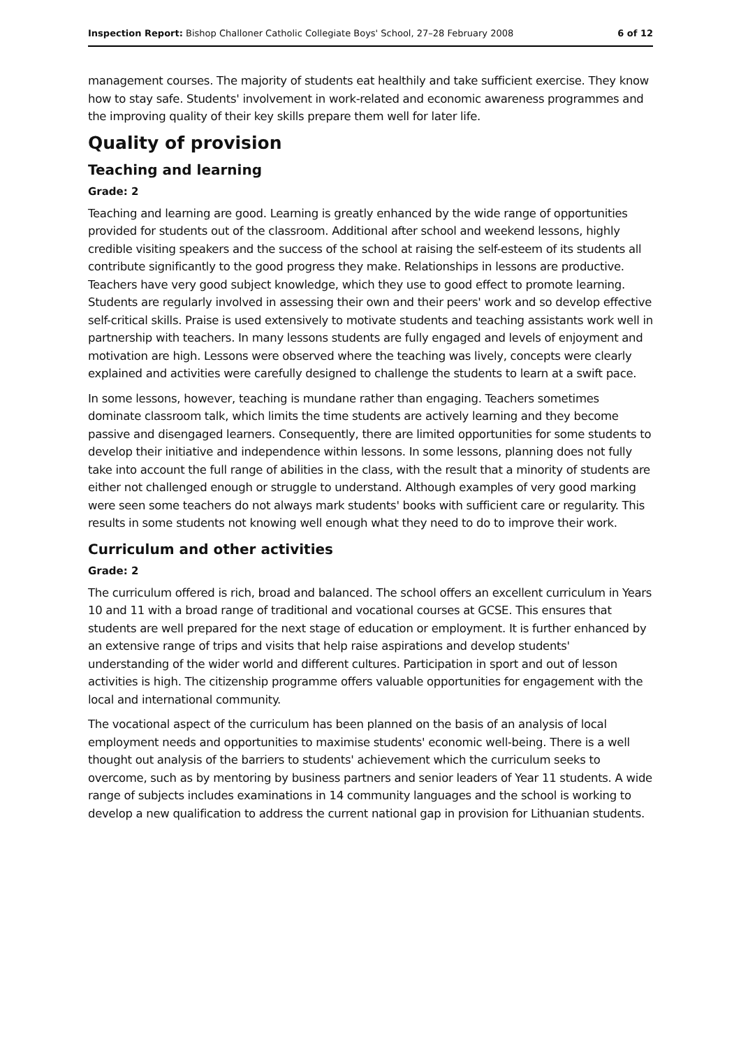Inspection Report: Bishop Challoner Catholic Collegiate Boys' School, 27–28 February 2008 6 of 12
management courses. The majority of students eat healthily and take sufficient exercise. They know how to stay safe. Students' involvement in work-related and economic awareness programmes and the improving quality of their key skills prepare them well for later life.
Quality of provision
Teaching and learning
Grade: 2
Teaching and learning are good. Learning is greatly enhanced by the wide range of opportunities provided for students out of the classroom. Additional after school and weekend lessons, highly credible visiting speakers and the success of the school at raising the self-esteem of its students all contribute significantly to the good progress they make. Relationships in lessons are productive. Teachers have very good subject knowledge, which they use to good effect to promote learning. Students are regularly involved in assessing their own and their peers' work and so develop effective self-critical skills. Praise is used extensively to motivate students and teaching assistants work well in partnership with teachers. In many lessons students are fully engaged and levels of enjoyment and motivation are high. Lessons were observed where the teaching was lively, concepts were clearly explained and activities were carefully designed to challenge the students to learn at a swift pace.
In some lessons, however, teaching is mundane rather than engaging. Teachers sometimes dominate classroom talk, which limits the time students are actively learning and they become passive and disengaged learners. Consequently, there are limited opportunities for some students to develop their initiative and independence within lessons. In some lessons, planning does not fully take into account the full range of abilities in the class, with the result that a minority of students are either not challenged enough or struggle to understand. Although examples of very good marking were seen some teachers do not always mark students' books with sufficient care or regularity. This results in some students not knowing well enough what they need to do to improve their work.
Curriculum and other activities
Grade: 2
The curriculum offered is rich, broad and balanced. The school offers an excellent curriculum in Years 10 and 11 with a broad range of traditional and vocational courses at GCSE. This ensures that students are well prepared for the next stage of education or employment. It is further enhanced by an extensive range of trips and visits that help raise aspirations and develop students' understanding of the wider world and different cultures. Participation in sport and out of lesson activities is high. The citizenship programme offers valuable opportunities for engagement with the local and international community.
The vocational aspect of the curriculum has been planned on the basis of an analysis of local employment needs and opportunities to maximise students' economic well-being. There is a well thought out analysis of the barriers to students' achievement which the curriculum seeks to overcome, such as by mentoring by business partners and senior leaders of Year 11 students. A wide range of subjects includes examinations in 14 community languages and the school is working to develop a new qualification to address the current national gap in provision for Lithuanian students.